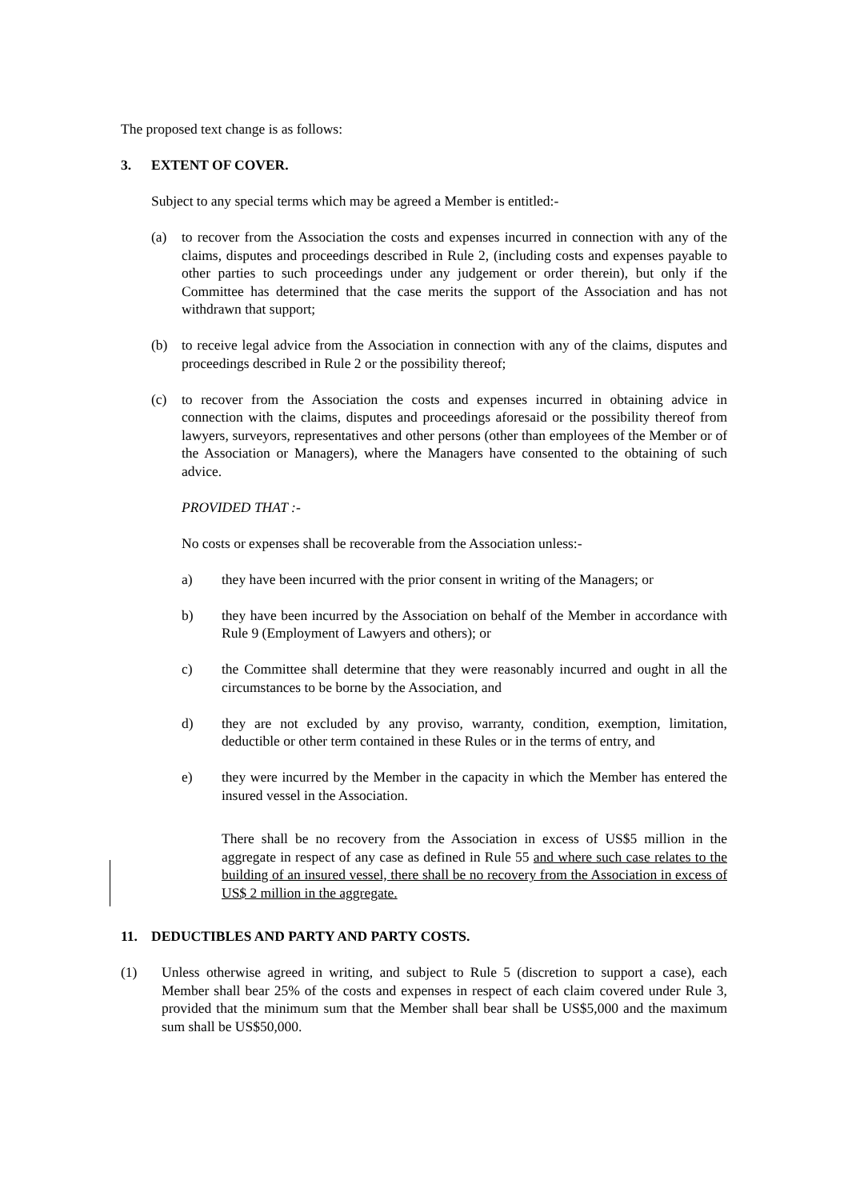The proposed text change is as follows:
3. EXTENT OF COVER.
Subject to any special terms which may be agreed a Member is entitled:-
(a) to recover from the Association the costs and expenses incurred in connection with any of the claims, disputes and proceedings described in Rule 2, (including costs and expenses payable to other parties to such proceedings under any judgement or order therein), but only if the Committee has determined that the case merits the support of the Association and has not withdrawn that support;
(b) to receive legal advice from the Association in connection with any of the claims, disputes and proceedings described in Rule 2 or the possibility thereof;
(c) to recover from the Association the costs and expenses incurred in obtaining advice in connection with the claims, disputes and proceedings aforesaid or the possibility thereof from lawyers, surveyors, representatives and other persons (other than employees of the Member or of the Association or Managers), where the Managers have consented to the obtaining of such advice.
PROVIDED THAT :-
No costs or expenses shall be recoverable from the Association unless:-
a) they have been incurred with the prior consent in writing of the Managers; or
b) they have been incurred by the Association on behalf of the Member in accordance with Rule 9 (Employment of Lawyers and others); or
c) the Committee shall determine that they were reasonably incurred and ought in all the circumstances to be borne by the Association, and
d) they are not excluded by any proviso, warranty, condition, exemption, limitation, deductible or other term contained in these Rules or in the terms of entry, and
e) they were incurred by the Member in the capacity in which the Member has entered the insured vessel in the Association.
There shall be no recovery from the Association in excess of US$5 million in the aggregate in respect of any case as defined in Rule 55 and where such case relates to the building of an insured vessel, there shall be no recovery from the Association in excess of US$ 2 million in the aggregate.
11. DEDUCTIBLES AND PARTY AND PARTY COSTS.
(1) Unless otherwise agreed in writing, and subject to Rule 5 (discretion to support a case), each Member shall bear 25% of the costs and expenses in respect of each claim covered under Rule 3, provided that the minimum sum that the Member shall bear shall be US$5,000 and the maximum sum shall be US$50,000.